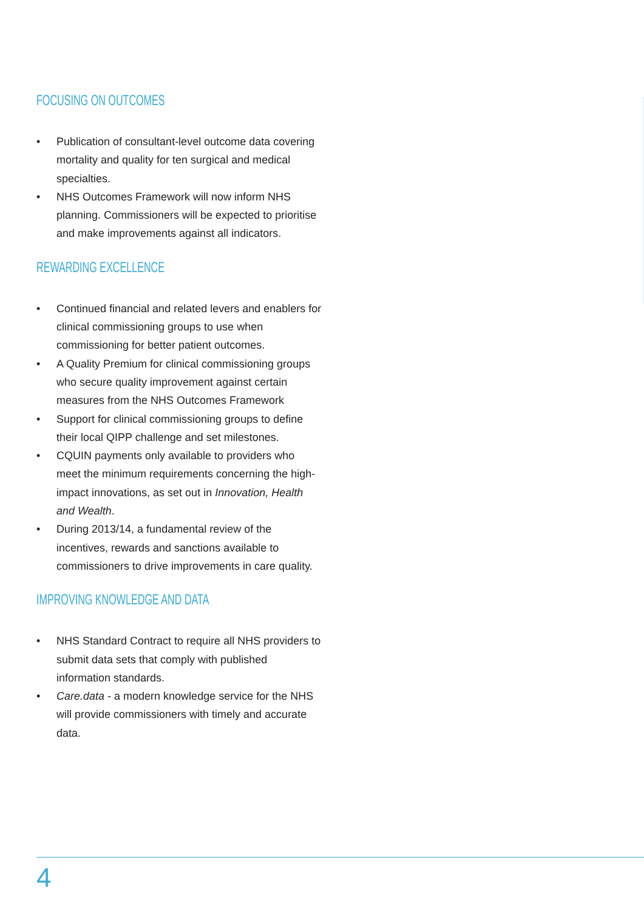FOCUSING ON OUTCOMES
• Publication of consultant-level outcome data covering mortality and quality for ten surgical and medical specialties.
• NHS Outcomes Framework will now inform NHS planning. Commissioners will be expected to prioritise and make improvements against all indicators.
REWARDING EXCELLENCE
• Continued financial and related levers and enablers for clinical commissioning groups to use when commissioning for better patient outcomes.
• A Quality Premium for clinical commissioning groups who secure quality improvement against certain measures from the NHS Outcomes Framework
• Support for clinical commissioning groups to define their local QIPP challenge and set milestones.
• CQUIN payments only available to providers who meet the minimum requirements concerning the high-impact innovations, as set out in Innovation, Health and Wealth.
• During 2013/14, a fundamental review of the incentives, rewards and sanctions available to commissioners to drive improvements in care quality.
IMPROVING KNOWLEDGE AND DATA
• NHS Standard Contract to require all NHS providers to submit data sets that comply with published information standards.
• Care.data - a modern knowledge service for the NHS will provide commissioners with timely and accurate data.
4